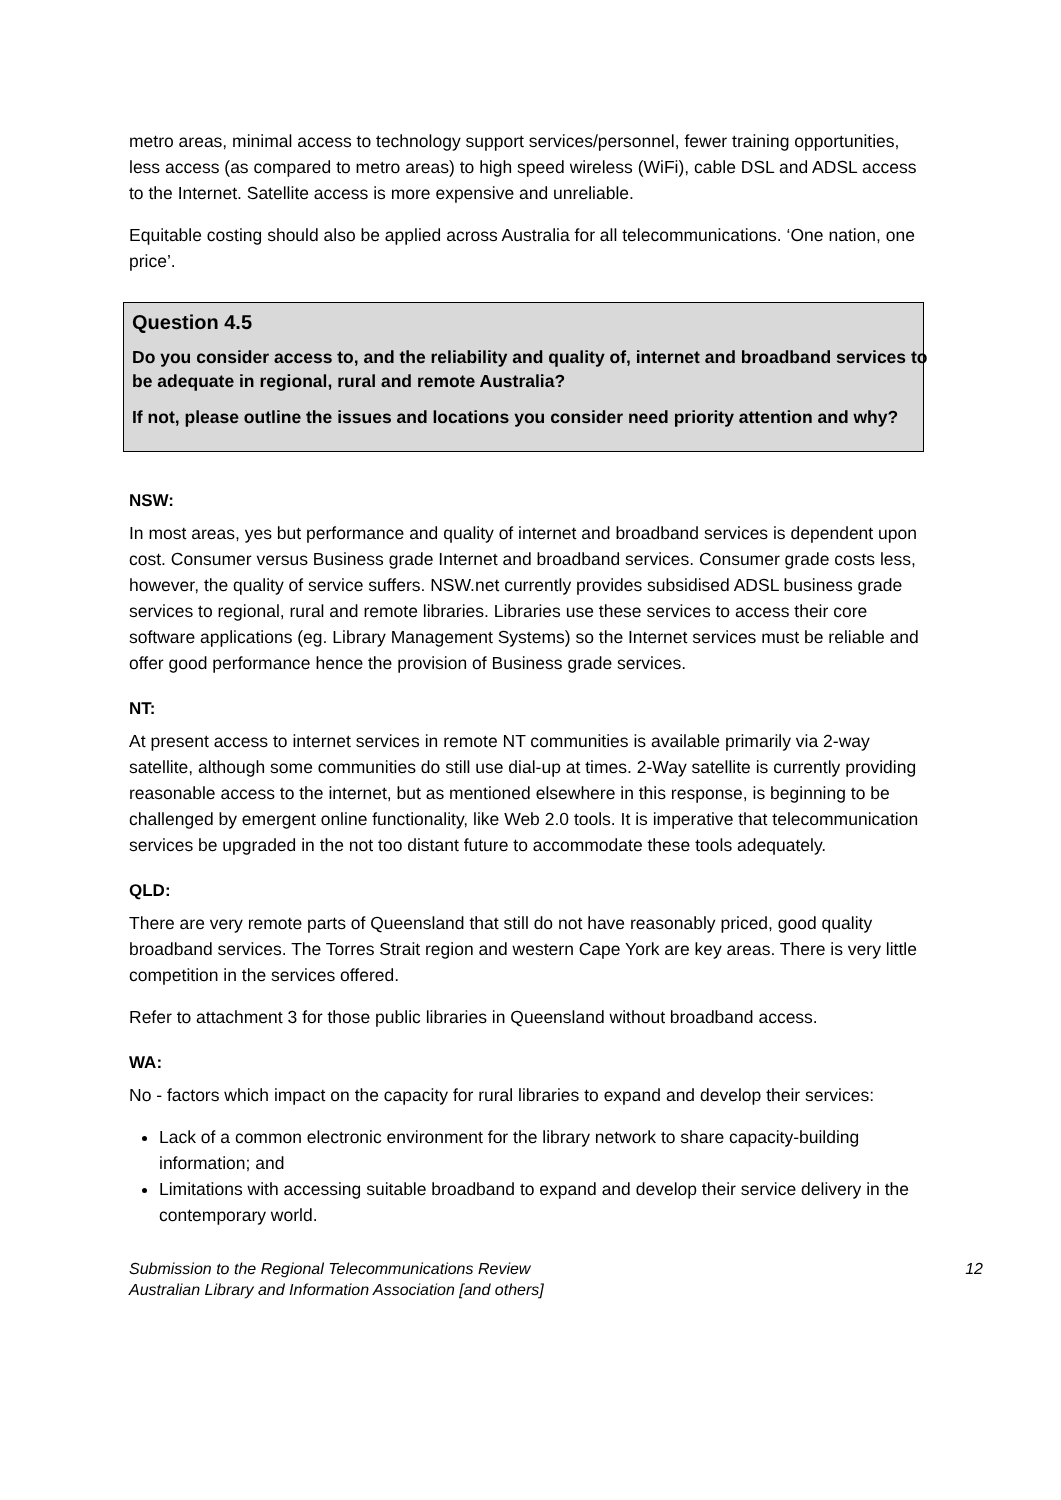metro areas, minimal access to technology support services/personnel, fewer training opportunities, less access (as compared to metro areas) to high speed wireless (WiFi), cable DSL and ADSL access to the Internet. Satellite access is more expensive and unreliable.
Equitable costing should also be applied across Australia for all telecommunications. ‘One nation, one price’.
Question 4.5
Do you consider access to, and the reliability and quality of, internet and broadband services to be adequate in regional, rural and remote Australia?
If not, please outline the issues and locations you consider need priority attention and why?
NSW:
In most areas, yes but performance and quality of internet and broadband services is dependent upon cost. Consumer versus Business grade Internet and broadband services. Consumer grade costs less, however, the quality of service suffers. NSW.net currently provides subsidised ADSL business grade services to regional, rural and remote libraries. Libraries use these services to access their core software applications (eg. Library Management Systems) so the Internet services must be reliable and offer good performance hence the provision of Business grade services.
NT:
At present access to internet services in remote NT communities is available primarily via 2-way satellite, although some communities do still use dial-up at times. 2-Way satellite is currently providing reasonable access to the internet, but as mentioned elsewhere in this response, is beginning to be challenged by emergent online functionality, like Web 2.0 tools. It is imperative that telecommunication services be upgraded in the not too distant future to accommodate these tools adequately.
QLD:
There are very remote parts of Queensland that still do not have reasonably priced, good quality broadband services. The Torres Strait region and western Cape York are key areas. There is very little competition in the services offered.
Refer to attachment 3 for those public libraries in Queensland without broadband access.
WA:
No - factors which impact on the capacity for rural libraries to expand and develop their services:
Lack of a common electronic environment for the library network to share capacity-building information; and
Limitations with accessing suitable broadband to expand and develop their service delivery in the contemporary world.
Submission to the Regional Telecommunications Review
Australian Library and Information Association [and others]
12